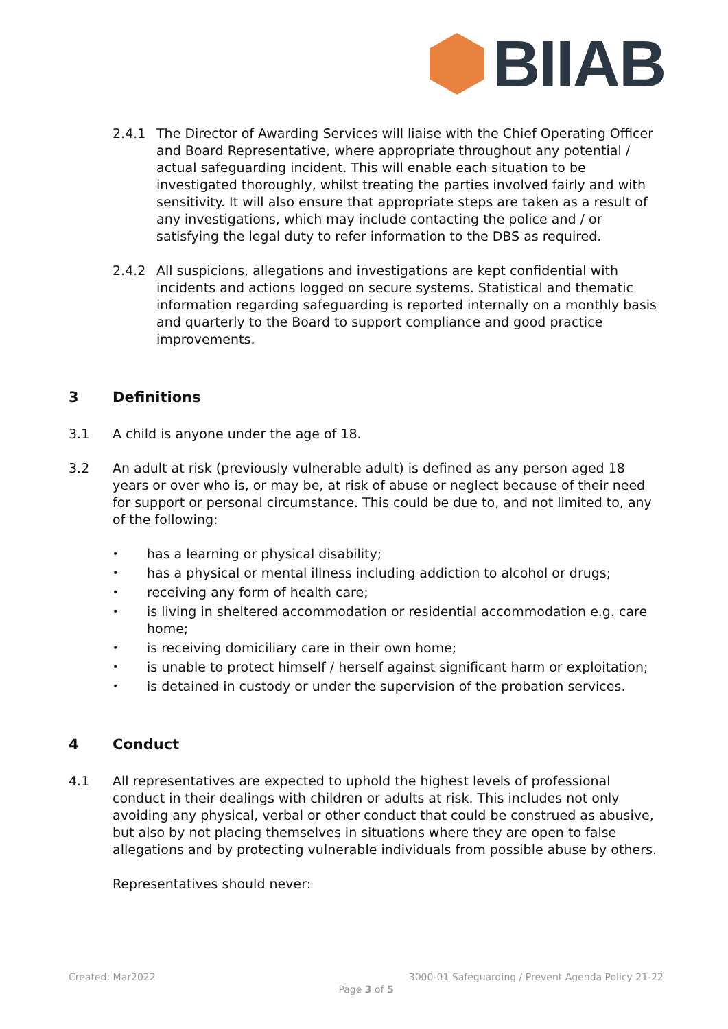BIIAB
2.4.1 The Director of Awarding Services will liaise with the Chief Operating Officer and Board Representative, where appropriate throughout any potential / actual safeguarding incident. This will enable each situation to be investigated thoroughly, whilst treating the parties involved fairly and with sensitivity. It will also ensure that appropriate steps are taken as a result of any investigations, which may include contacting the police and / or satisfying the legal duty to refer information to the DBS as required.
2.4.2 All suspicions, allegations and investigations are kept confidential with incidents and actions logged on secure systems. Statistical and thematic information regarding safeguarding is reported internally on a monthly basis and quarterly to the Board to support compliance and good practice improvements.
3 Definitions
3.1 A child is anyone under the age of 18.
3.2 An adult at risk (previously vulnerable adult) is defined as any person aged 18 years or over who is, or may be, at risk of abuse or neglect because of their need for support or personal circumstance. This could be due to, and not limited to, any of the following:
• has a learning or physical disability;
• has a physical or mental illness including addiction to alcohol or drugs;
• receiving any form of health care;
• is living in sheltered accommodation or residential accommodation e.g. care home;
• is receiving domiciliary care in their own home;
• is unable to protect himself / herself against significant harm or exploitation;
• is detained in custody or under the supervision of the probation services.
4 Conduct
4.1 All representatives are expected to uphold the highest levels of professional conduct in their dealings with children or adults at risk. This includes not only avoiding any physical, verbal or other conduct that could be construed as abusive, but also by not placing themselves in situations where they are open to false allegations and by protecting vulnerable individuals from possible abuse by others.
Representatives should never:
Created: Mar2022 3000-01 Safeguarding / Prevent Agenda Policy 21-22
Page 3 of 5